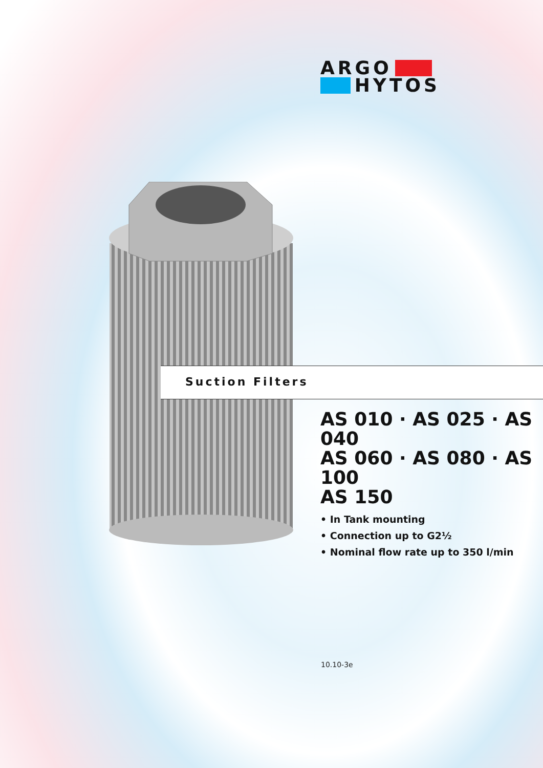ARGO
HYTOS
Suction Filters
AS 010 · AS 025 · AS 040
AS 060 · AS 080 · AS 100
AS 150
• In Tank mounting
• Connection up to G2½
• Nominal flow rate up to 350 l/min
10.10-3e